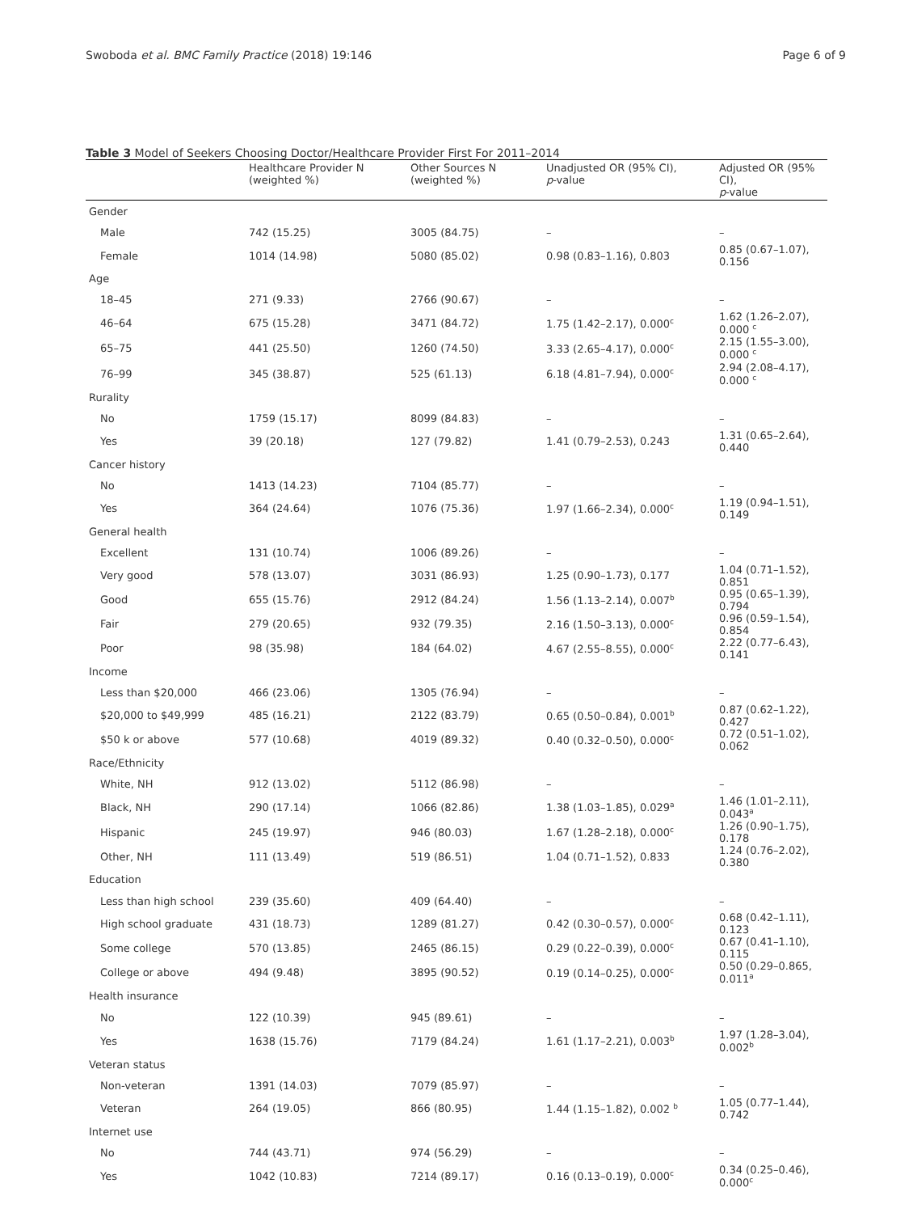Swoboda et al. BMC Family Practice (2018) 19:146 Page 6 of 9
Table 3 Model of Seekers Choosing Doctor/Healthcare Provider First For 2011–2014
| | Healthcare Provider N (weighted %) | Other Sources N (weighted %) | Unadjusted OR (95% CI), p -value | Adjusted OR (95% CI), p -value |
| --- | --- | --- | --- | --- |
| Gender | | | | |
| Male | 742 (15.25) | 3005 (84.75) | – | – |
| Female | 1014 (14.98) | 5080 (85.02) | 0.98 (0.83–1.16), 0.803 | 0.85 (0.67–1.07), 0.156 |
| Age | | | | |
| 18–45 | 271 (9.33) | 2766 (90.67) | – | – |
| 46–64 | 675 (15.28) | 3471 (84.72) | 1.75 (1.42–2.17), 0.000<sup>c</sup> | 1.62 (1.26–2.07), 0.000 <sup>c</sup> |
| 65–75 | 441 (25.50) | 1260 (74.50) | 3.33 (2.65–4.17), 0.000<sup>c</sup> | 2.15 (1.55–3.00), 0.000 <sup>c</sup> |
| 76–99 | 345 (38.87) | 525 (61.13) | 6.18 (4.81–7.94), 0.000<sup>c</sup> | 2.94 (2.08–4.17), 0.000 <sup>c</sup> |
| Rurality | | | | |
| No | 1759 (15.17) | 8099 (84.83) | – | – |
| Yes | 39 (20.18) | 127 (79.82) | 1.41 (0.79–2.53), 0.243 | 1.31 (0.65–2.64), 0.440 |
| Cancer history | | | | |
| No | 1413 (14.23) | 7104 (85.77) | – | – |
| Yes | 364 (24.64) | 1076 (75.36) | 1.97 (1.66–2.34), 0.000<sup>c</sup> | 1.19 (0.94–1.51), 0.149 |
| General health | | | | |
| Excellent | 131 (10.74) | 1006 (89.26) | – | – |
| Very good | 578 (13.07) | 3031 (86.93) | 1.25 (0.90–1.73), 0.177 | 1.04 (0.71–1.52), 0.851 |
| Good | 655 (15.76) | 2912 (84.24) | 1.56 (1.13–2.14), 0.007<sup>b</sup> | 0.95 (0.65–1.39), 0.794 |
| Fair | 279 (20.65) | 932 (79.35) | 2.16 (1.50–3.13), 0.000<sup>c</sup> | 0.96 (0.59–1.54), 0.854 |
| Poor | 98 (35.98) | 184 (64.02) | 4.67 (2.55–8.55), 0.000<sup>c</sup> | 2.22 (0.77–6.43), 0.141 |
| Income | | | | |
| Less than $20,000 | 466 (23.06) | 1305 (76.94) | – | – |
| $20,000 to $49,999 | 485 (16.21) | 2122 (83.79) | 0.65 (0.50–0.84), 0.001<sup>b</sup> | 0.87 (0.62–1.22), 0.427 |
| $50 k or above | 577 (10.68) | 4019 (89.32) | 0.40 (0.32–0.50), 0.000<sup>c</sup> | 0.72 (0.51–1.02), 0.062 |
| Race/Ethnicity | | | | |
| White, NH | 912 (13.02) | 5112 (86.98) | – | – |
| Black, NH | 290 (17.14) | 1066 (82.86) | 1.38 (1.03–1.85), 0.029<sup>a</sup> | 1.46 (1.01–2.11), 0.043<sup>a</sup> |
| Hispanic | 245 (19.97) | 946 (80.03) | 1.67 (1.28–2.18), 0.000<sup>c</sup> | 1.26 (0.90–1.75), 0.178 |
| Other, NH | 111 (13.49) | 519 (86.51) | 1.04 (0.71–1.52), 0.833 | 1.24 (0.76–2.02), 0.380 |
| Education | | | | |
| Less than high school | 239 (35.60) | 409 (64.40) | – | – |
| High school graduate | 431 (18.73) | 1289 (81.27) | 0.42 (0.30–0.57), 0.000<sup>c</sup> | 0.68 (0.42–1.11), 0.123 |
| Some college | 570 (13.85) | 2465 (86.15) | 0.29 (0.22–0.39), 0.000<sup>c</sup> | 0.67 (0.41–1.10), 0.115 |
| College or above | 494 (9.48) | 3895 (90.52) | 0.19 (0.14–0.25), 0.000<sup>c</sup> | 0.50 (0.29–0.865, 0.011<sup>a</sup> |
| Health insurance | | | | |
| No | 122 (10.39) | 945 (89.61) | – | – |
| Yes | 1638 (15.76) | 7179 (84.24) | 1.61 (1.17–2.21), 0.003<sup>b</sup> | 1.97 (1.28–3.04), 0.002<sup>b</sup> |
| Veteran status | | | | |
| Non-veteran | 1391 (14.03) | 7079 (85.97) | – | – |
| Veteran | 264 (19.05) | 866 (80.95) | 1.44 (1.15–1.82), 0.002 <sup>b</sup> | 1.05 (0.77–1.44), 0.742 |
| Internet use | | | | |
| No | 744 (43.71) | 974 (56.29) | – | – |
| Yes | 1042 (10.83) | 7214 (89.17) | 0.16 (0.13–0.19), 0.000<sup>c</sup> | 0.34 (0.25–0.46), 0.000<sup>c</sup> |